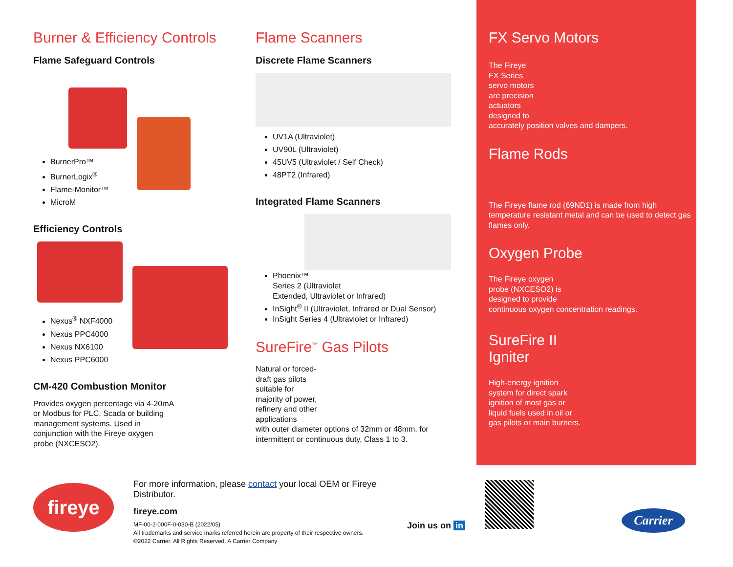Burner & Efficiency Controls
Flame Safeguard Controls
BurnerPro™
BurnerLogix<sup>®</sup>
Flame-Monitor™
MicroM
Efficiency Controls
Nexus<sup>®</sup> NXF4000
Nexus PPC4000
Nexus NX6100
Nexus PPC6000
CM-420 Combustion Monitor
Provides oxygen percentage via 4-20mA or Modbus for PLC, Scada or building management systems. Used in conjunction with the Fireye oxygen probe (NXCESO2).
Flame Scanners
Discrete Flame Scanners
UV1A (Ultraviolet)
UV90L (Ultraviolet)
45UV5 (Ultraviolet / Self Check)
48PT2 (Infrared)
Integrated Flame Scanners
Phoenix™
Series 2 (Ultraviolet
Extended, Ultraviolet or Infrared)
InSight<sup>®</sup> II (Ultraviolet, Infrared or Dual Sensor)
InSight Series 4 (Ultraviolet or Infrared)
SureFire<sup>™</sup> Gas Pilots
Natural or forced-
draft gas pilots
suitable for
majority of power,
refinery and other
applications
with outer diameter options of 32mm or 48mm, for intermittent or continuous duty, Class 1 to 3.
FX Servo Motors
The Fireye
FX Series
servo motors
are precision
actuators
designed to
accurately position valves and dampers.
Flame Rods
The Fireye flame rod (69ND1) is made from high temperature resistant metal and can be used to detect gas flames only.
Oxygen Probe
The Fireye oxygen
probe (NXCESO2) is
designed to provide
continuous oxygen concentration readings.
SureFire II
Igniter
High-energy ignition
system for direct spark
ignition of most gas or
liquid fuels used in oil or
gas pilots or main burners.
fireye
For more information, please contact your local OEM or Fireye Distributor.
fireye.com
MF-00-2-000F-0-030-B (2022/05)
All trademarks and service marks referred herein are property of their respective owners.
©2022 Carrier. All Rights Reserved. A Carrier Company
Join us on in
Carrier